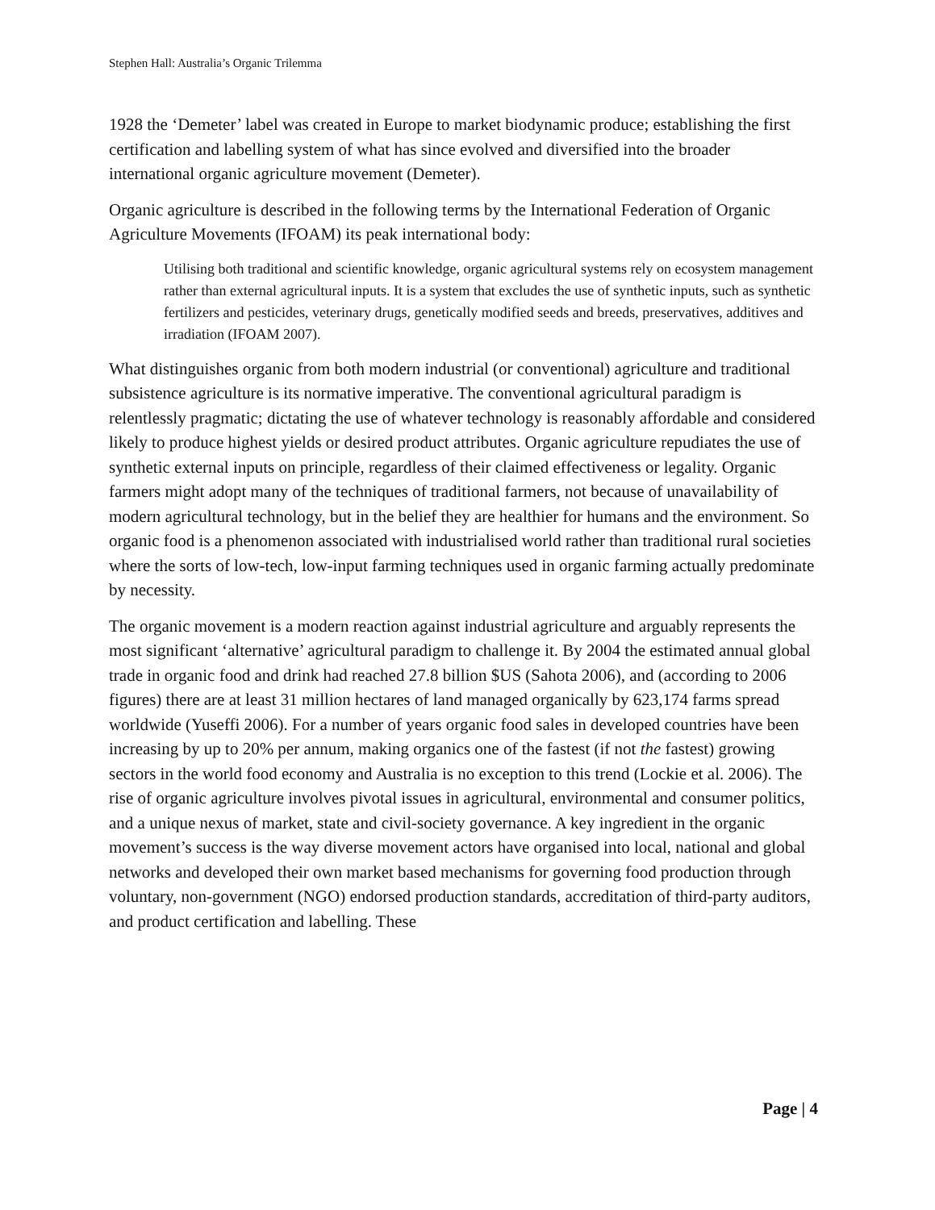Stephen Hall: Australia’s Organic Trilemma
1928 the ‘Demeter’ label was created in Europe to market biodynamic produce; establishing the first certification and labelling system of what has since evolved and diversified into the broader international organic agriculture movement (Demeter).
Organic agriculture is described in the following terms by the International Federation of Organic Agriculture Movements (IFOAM) its peak international body:
Utilising both traditional and scientific knowledge, organic agricultural systems rely on ecosystem management rather than external agricultural inputs. It is a system that excludes the use of synthetic inputs, such as synthetic fertilizers and pesticides, veterinary drugs, genetically modified seeds and breeds, preservatives, additives and irradiation (IFOAM 2007).
What distinguishes organic from both modern industrial (or conventional) agriculture and traditional subsistence agriculture is its normative imperative. The conventional agricultural paradigm is relentlessly pragmatic; dictating the use of whatever technology is reasonably affordable and considered likely to produce highest yields or desired product attributes. Organic agriculture repudiates the use of synthetic external inputs on principle, regardless of their claimed effectiveness or legality. Organic farmers might adopt many of the techniques of traditional farmers, not because of unavailability of modern agricultural technology, but in the belief they are healthier for humans and the environment. So organic food is a phenomenon associated with industrialised world rather than traditional rural societies where the sorts of low-tech, low-input farming techniques used in organic farming actually predominate by necessity.
The organic movement is a modern reaction against industrial agriculture and arguably represents the most significant ‘alternative’ agricultural paradigm to challenge it. By 2004 the estimated annual global trade in organic food and drink had reached 27.8 billion $US (Sahota 2006), and (according to 2006 figures) there are at least 31 million hectares of land managed organically by 623,174 farms spread worldwide (Yuseffi 2006). For a number of years organic food sales in developed countries have been increasing by up to 20% per annum, making organics one of the fastest (if not the fastest) growing sectors in the world food economy and Australia is no exception to this trend (Lockie et al. 2006). The rise of organic agriculture involves pivotal issues in agricultural, environmental and consumer politics, and a unique nexus of market, state and civil-society governance. A key ingredient in the organic movement’s success is the way diverse movement actors have organised into local, national and global networks and developed their own market based mechanisms for governing food production through voluntary, non-government (NGO) endorsed production standards, accreditation of third-party auditors, and product certification and labelling. These
Page | 4